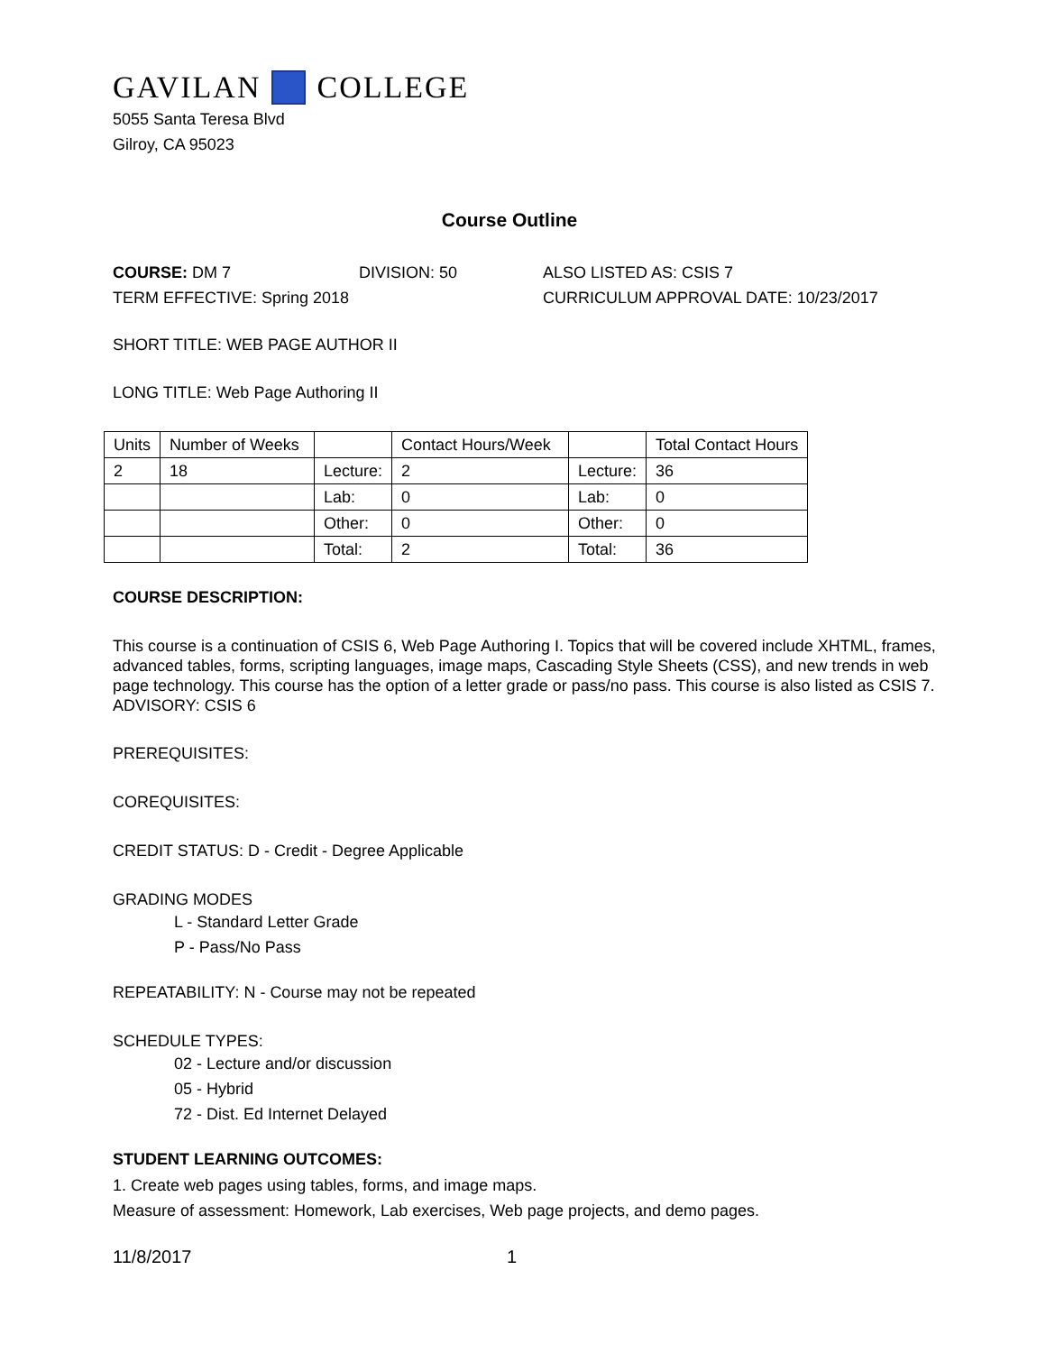GAVILAN COLLEGE
5055 Santa Teresa Blvd
Gilroy, CA 95023
Course Outline
COURSE: DM 7 DIVISION: 50 ALSO LISTED AS: CSIS 7
TERM EFFECTIVE: Spring 2018 CURRICULUM APPROVAL DATE: 10/23/2017
SHORT TITLE: WEB PAGE AUTHOR II
LONG TITLE: Web Page Authoring II
| Units | Number of Weeks | | Contact Hours/Week | | Total Contact Hours |
| 2 | 18 | Lecture: | 2 | Lecture: | 36 |
| | | Lab: | 0 | Lab: | 0 |
| | | Other: | 0 | Other: | 0 |
| | | Total: | 2 | Total: | 36 |
COURSE DESCRIPTION:
This course is a continuation of CSIS 6, Web Page Authoring I. Topics that will be covered include XHTML, frames, advanced tables, forms, scripting languages, image maps, Cascading Style Sheets (CSS), and new trends in web page technology. This course has the option of a letter grade or pass/no pass. This course is also listed as CSIS 7. ADVISORY: CSIS 6
PREREQUISITES:
COREQUISITES:
CREDIT STATUS: D - Credit - Degree Applicable
GRADING MODES
L - Standard Letter Grade
P - Pass/No Pass
REPEATABILITY: N - Course may not be repeated
SCHEDULE TYPES:
02 - Lecture and/or discussion
05 - Hybrid
72 - Dist. Ed Internet Delayed
STUDENT LEARNING OUTCOMES:
1. Create web pages using tables, forms, and image maps.
Measure of assessment: Homework, Lab exercises, Web page projects, and demo pages.
11/8/2017 1